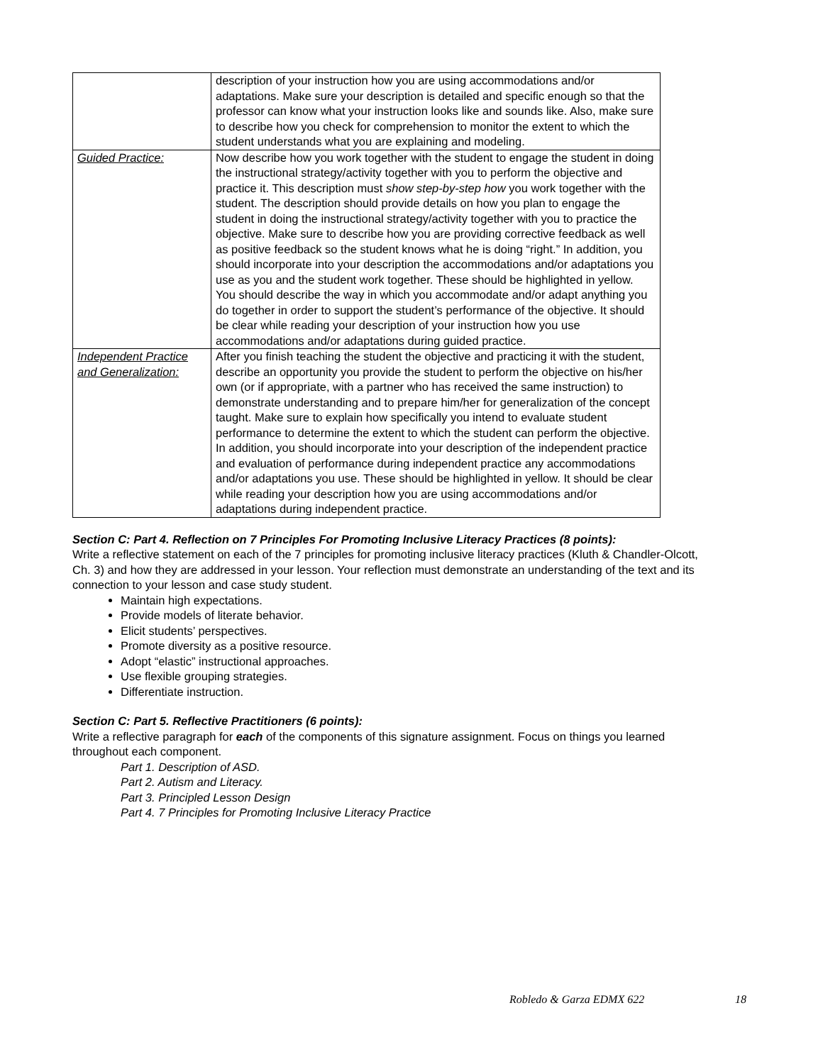| | description of your instruction how you are using accommodations and/or adaptations. Make sure your description is detailed and specific enough so that the professor can know what your instruction looks like and sounds like. Also, make sure to describe how you check for comprehension to monitor the extent to which the student understands what you are explaining and modeling. |
| Guided Practice: | Now describe how you work together with the student to engage the student in doing the instructional strategy/activity together with you to perform the objective and practice it. This description must show step-by-step how you work together with the student. The description should provide details on how you plan to engage the student in doing the instructional strategy/activity together with you to practice the objective. Make sure to describe how you are providing corrective feedback as well as positive feedback so the student knows what he is doing “right.” In addition, you should incorporate into your description the accommodations and/or adaptations you use as you and the student work together. These should be highlighted in yellow. You should describe the way in which you accommodate and/or adapt anything you do together in order to support the student’s performance of the objective. It should be clear while reading your description of your instruction how you use accommodations and/or adaptations during guided practice. |
| Independent Practice and Generalization: | After you finish teaching the student the objective and practicing it with the student, describe an opportunity you provide the student to perform the objective on his/her own (or if appropriate, with a partner who has received the same instruction) to demonstrate understanding and to prepare him/her for generalization of the concept taught. Make sure to explain how specifically you intend to evaluate student performance to determine the extent to which the student can perform the objective. In addition, you should incorporate into your description of the independent practice and evaluation of performance during independent practice any accommodations and/or adaptations you use. These should be highlighted in yellow. It should be clear while reading your description how you are using accommodations and/or adaptations during independent practice. |
Section C: Part 4. Reflection on 7 Principles For Promoting Inclusive Literacy Practices (8 points):
Write a reflective statement on each of the 7 principles for promoting inclusive literacy practices (Kluth & Chandler-Olcott, Ch. 3) and how they are addressed in your lesson. Your reflection must demonstrate an understanding of the text and its connection to your lesson and case study student.
Maintain high expectations.
Provide models of literate behavior.
Elicit students’ perspectives.
Promote diversity as a positive resource.
Adopt “elastic” instructional approaches.
Use flexible grouping strategies.
Differentiate instruction.
Section C: Part 5. Reflective Practitioners (6 points):
Write a reflective paragraph for each of the components of this signature assignment. Focus on things you learned throughout each component.
Part 1. Description of ASD.
Part 2. Autism and Literacy.
Part 3. Principled Lesson Design
Part 4. 7 Principles for Promoting Inclusive Literacy Practice
Robledo & Garza EDMX 622 18